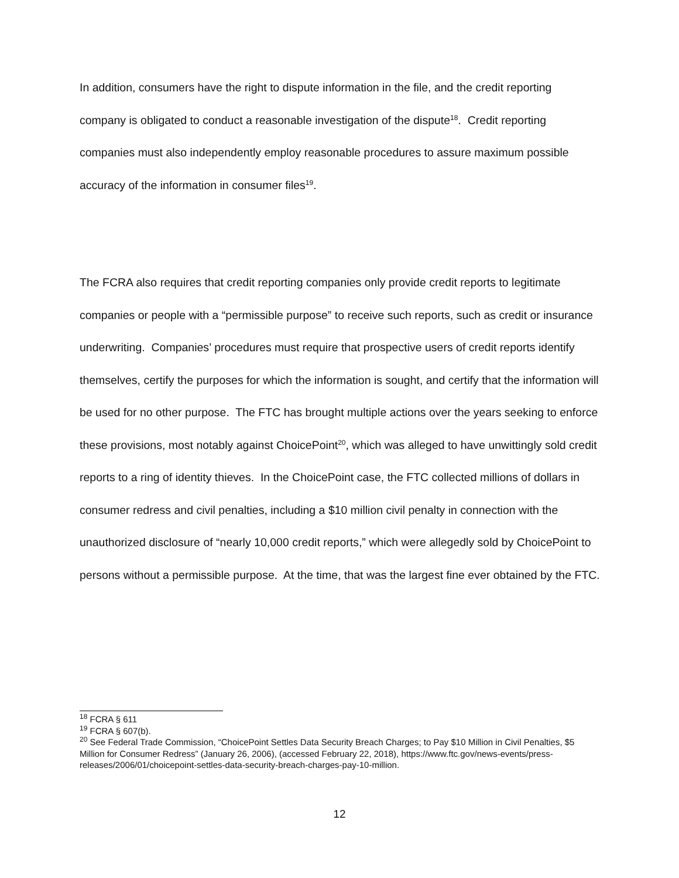In addition, consumers have the right to dispute information in the file, and the credit reporting company is obligated to conduct a reasonable investigation of the dispute<sup>18</sup>. Credit reporting companies must also independently employ reasonable procedures to assure maximum possible accuracy of the information in consumer files<sup>19</sup>.
The FCRA also requires that credit reporting companies only provide credit reports to legitimate companies or people with a “permissible purpose” to receive such reports, such as credit or insurance underwriting. Companies’ procedures must require that prospective users of credit reports identify themselves, certify the purposes for which the information is sought, and certify that the information will be used for no other purpose. The FTC has brought multiple actions over the years seeking to enforce these provisions, most notably against ChoicePoint<sup>20</sup>, which was alleged to have unwittingly sold credit reports to a ring of identity thieves. In the ChoicePoint case, the FTC collected millions of dollars in consumer redress and civil penalties, including a $10 million civil penalty in connection with the unauthorized disclosure of “nearly 10,000 credit reports,” which were allegedly sold by ChoicePoint to persons without a permissible purpose. At the time, that was the largest fine ever obtained by the FTC.
<sup>18</sup> FCRA § 611
<sup>19</sup> FCRA § 607(b).
<sup>20</sup> See Federal Trade Commission, “ChoicePoint Settles Data Security Breach Charges; to Pay $10 Million in Civil Penalties, $5 Million for Consumer Redress” (January 26, 2006), (accessed February 22, 2018), https://www.ftc.gov/news-events/press-releases/2006/01/choicepoint-settles-data-security-breach-charges-pay-10-million.
12